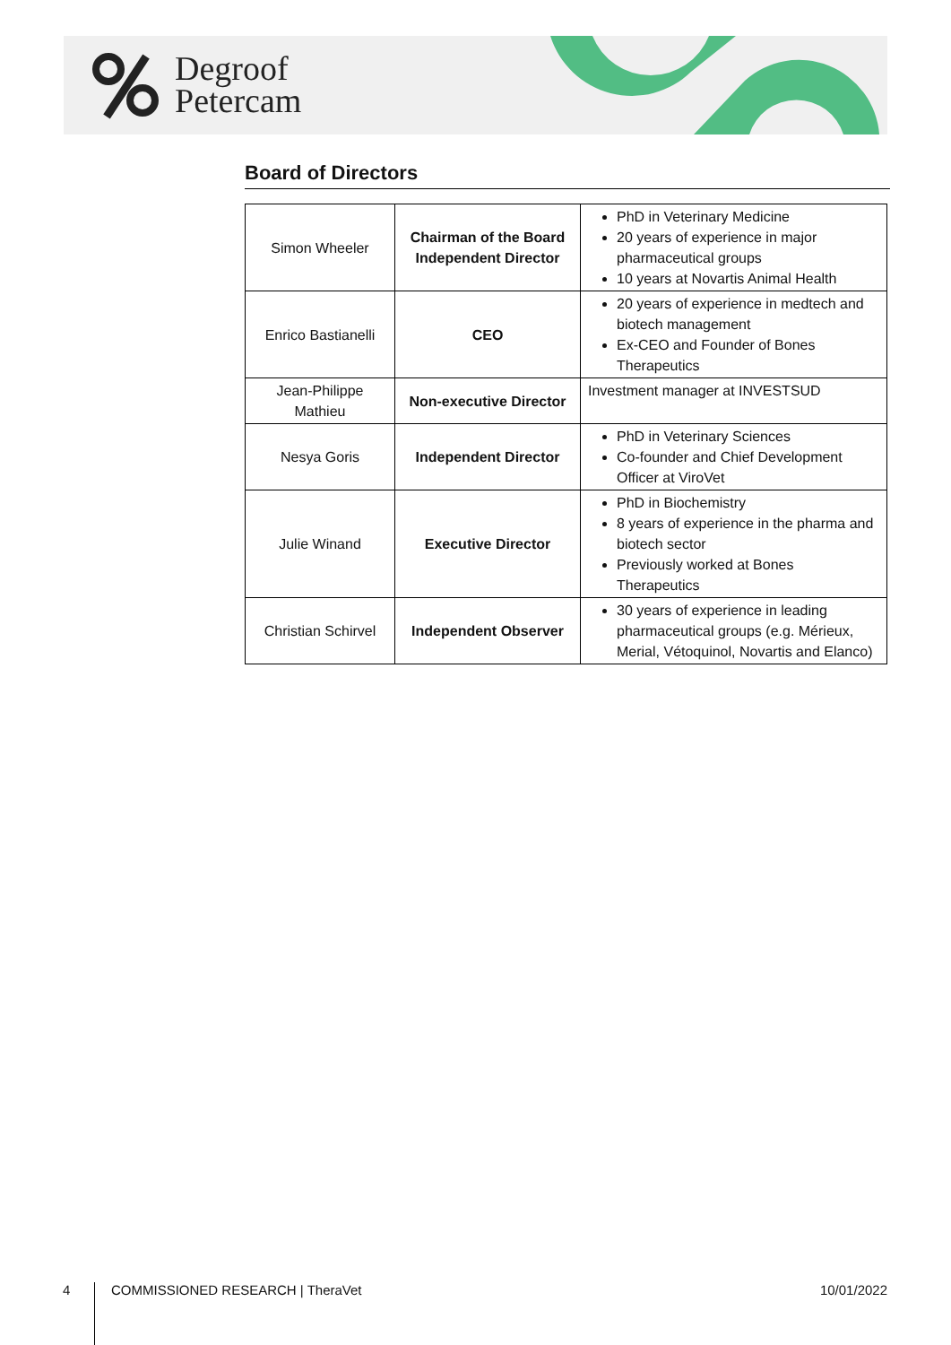Degroof
Petercam
Board of Directors
| Simon Wheeler | Chairman of the Board Independent Director | PhD in Veterinary Medicine 20 years of experience in major pharmaceutical groups 10 years at Novartis Animal Health |
| Enrico Bastianelli | CEO | 20 years of experience in medtech and biotech management Ex-CEO and Founder of Bones Therapeutics |
| Jean-Philippe Mathieu | Non-executive Director | Investment manager at INVESTSUD |
| Nesya Goris | Independent Director | PhD in Veterinary Sciences Co-founder and Chief Development Officer at ViroVet |
| Julie Winand | Executive Director | PhD in Biochemistry 8 years of experience in the pharma and biotech sector Previously worked at Bones Therapeutics |
| Christian Schirvel | Independent Observer | 30 years of experience in leading pharmaceutical groups (e.g. Mérieux, Merial, Vétoquinol, Novartis and Elanco) |
4 COMMISSIONED RESEARCH | TheraVet 10/01/2022